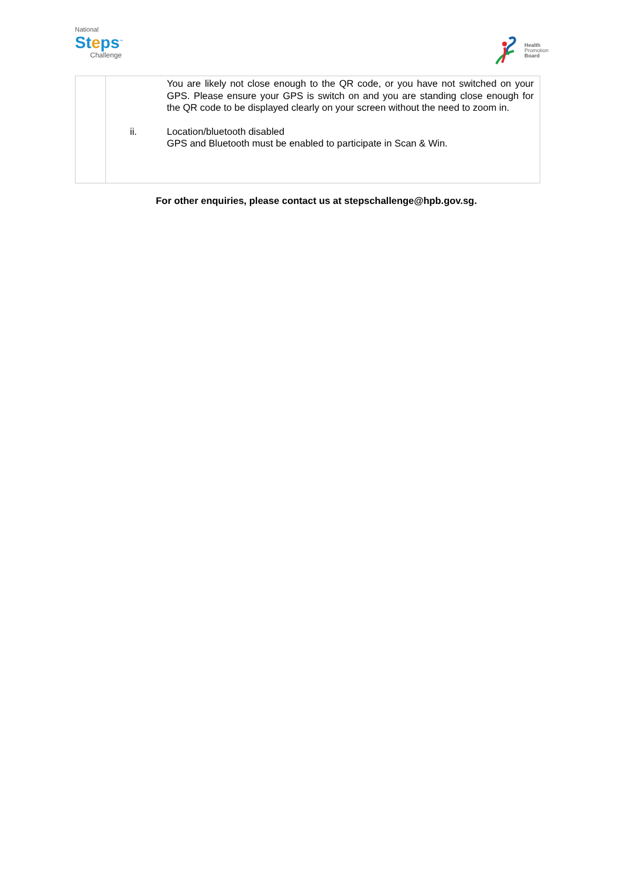National
Steps<sup>™</sup>
Challenge
Health
Promotion
Board
| | You are likely not close enough to the QR code, or you have not switched on your GPS. Please ensure your GPS is switch on and you are standing close enough for the QR code to be displayed clearly on your screen without the need to zoom in. ii. Location/bluetooth disabled GPS and Bluetooth must be enabled to participate in Scan & Win. |
For other enquiries, please contact us at stepschallenge@hpb.gov.sg.